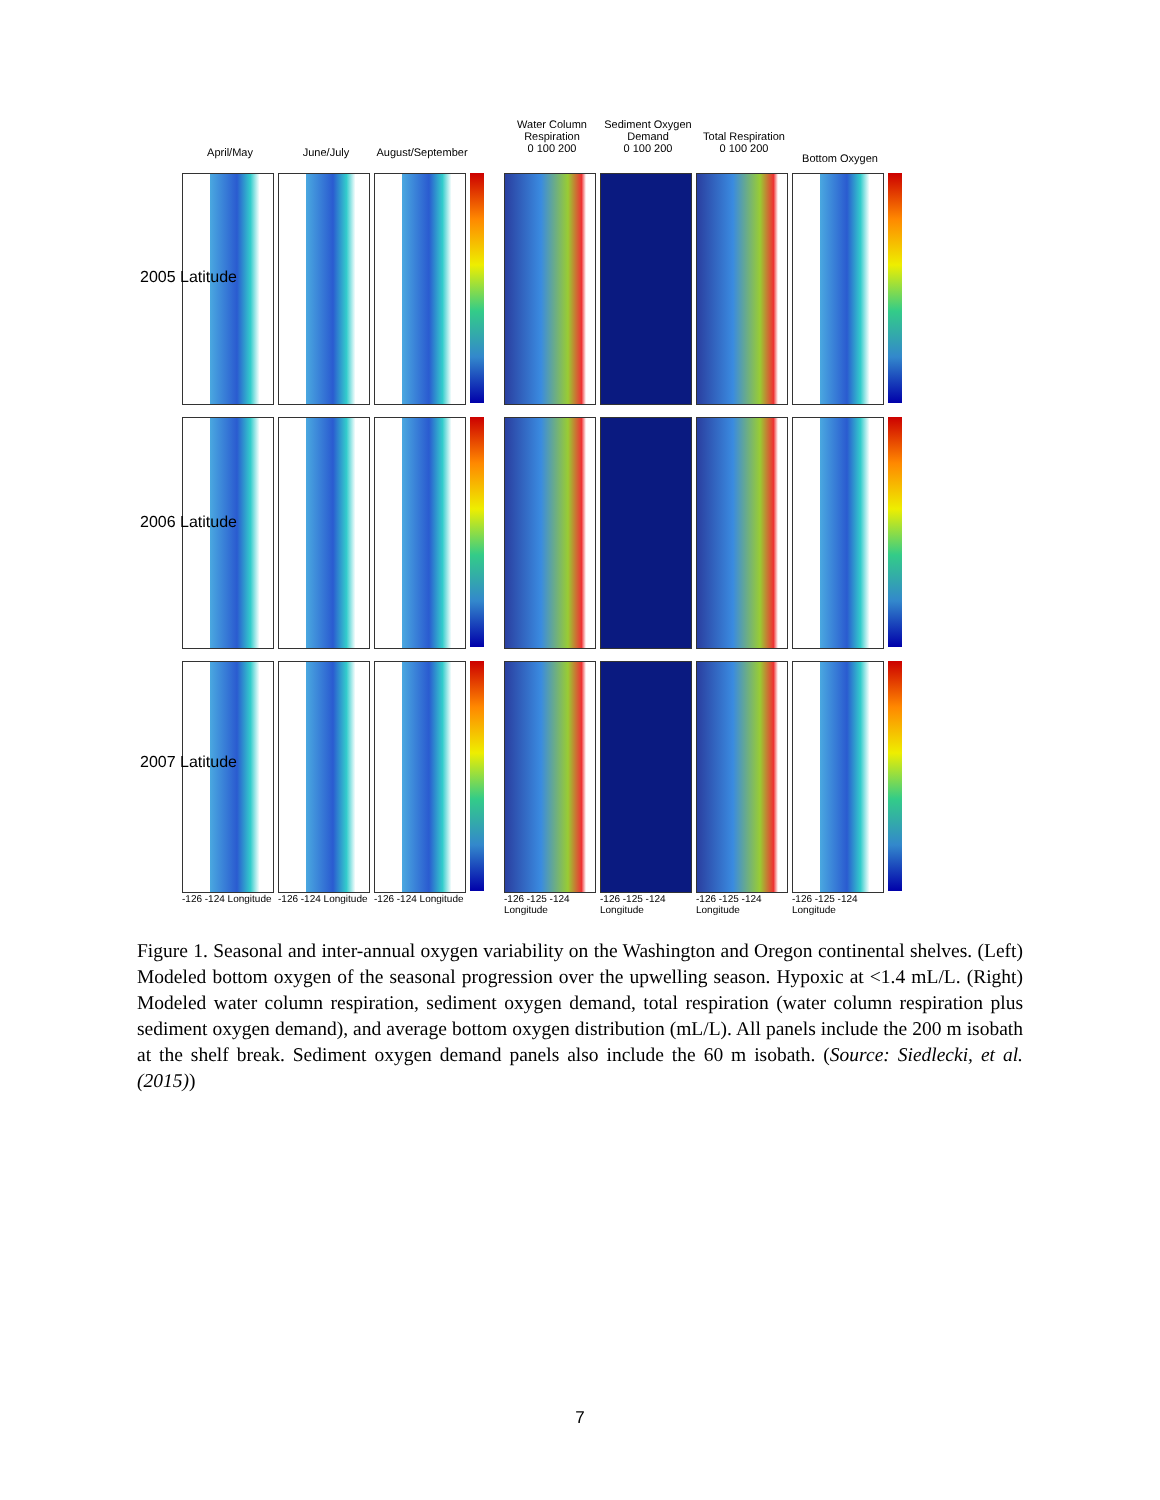April/May June/July August/September
Water Column Respiration
0 100 200
Sediment Oxygen Demand
0 100 200
Total Respiration
0 100 200
Bottom Oxygen
2005 Latitude
2006 Latitude
2007 Latitude
-126 -124 Longitude -126 -124 Longitude -126 -124 Longitude -126 -125 -124 Longitude -126 -125 -124 Longitude -126 -125 -124 Longitude -126 -125 -124 Longitude
Figure 1. Seasonal and inter-annual oxygen variability on the Washington and Oregon continental shelves. (Left) Modeled bottom oxygen of the seasonal progression over the upwelling season. Hypoxic at <1.4 mL/L. (Right) Modeled water column respiration, sediment oxygen demand, total respiration (water column respiration plus sediment oxygen demand), and average bottom oxygen distribution (mL/L). All panels include the 200 m isobath at the shelf break. Sediment oxygen demand panels also include the 60 m isobath. (Source: Siedlecki, et al. (2015))
7